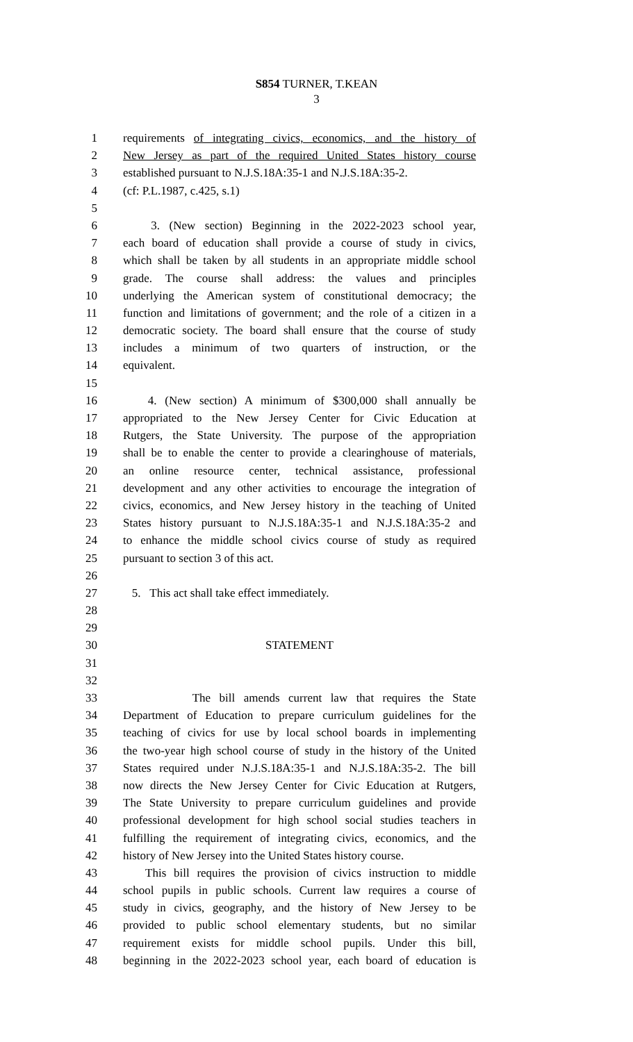S854 TURNER, T.KEAN
3
1 requirements of integrating civics, economics, and the history of
2 New Jersey as part of the required United States history course
3 established pursuant to N.J.S.18A:35-1 and N.J.S.18A:35-2.
4 (cf: P.L.1987, c.425, s.1)
5
6 3. (New section) Beginning in the 2022-2023 school year,
7 each board of education shall provide a course of study in civics,
8 which shall be taken by all students in an appropriate middle school
9 grade. The course shall address: the values and principles
10 underlying the American system of constitutional democracy; the
11 function and limitations of government; and the role of a citizen in a
12 democratic society. The board shall ensure that the course of study
13 includes a minimum of two quarters of instruction, or the
14 equivalent.
15
16 4. (New section) A minimum of $300,000 shall annually be
17 appropriated to the New Jersey Center for Civic Education at
18 Rutgers, the State University. The purpose of the appropriation
19 shall be to enable the center to provide a clearinghouse of materials,
20 an online resource center, technical assistance, professional
21 development and any other activities to encourage the integration of
22 civics, economics, and New Jersey history in the teaching of United
23 States history pursuant to N.J.S.18A:35-1 and N.J.S.18A:35-2 and
24 to enhance the middle school civics course of study as required
25 pursuant to section 3 of this act.
26
27 5. This act shall take effect immediately.
28
29
30 STATEMENT
31
32
33 The bill amends current law that requires the State
34 Department of Education to prepare curriculum guidelines for the
35 teaching of civics for use by local school boards in implementing
36 the two-year high school course of study in the history of the United
37 States required under N.J.S.18A:35-1 and N.J.S.18A:35-2. The bill
38 now directs the New Jersey Center for Civic Education at Rutgers,
39 The State University to prepare curriculum guidelines and provide
40 professional development for high school social studies teachers in
41 fulfilling the requirement of integrating civics, economics, and the
42 history of New Jersey into the United States history course.
43 This bill requires the provision of civics instruction to middle
44 school pupils in public schools. Current law requires a course of
45 study in civics, geography, and the history of New Jersey to be
46 provided to public school elementary students, but no similar
47 requirement exists for middle school pupils. Under this bill,
48 beginning in the 2022-2023 school year, each board of education is